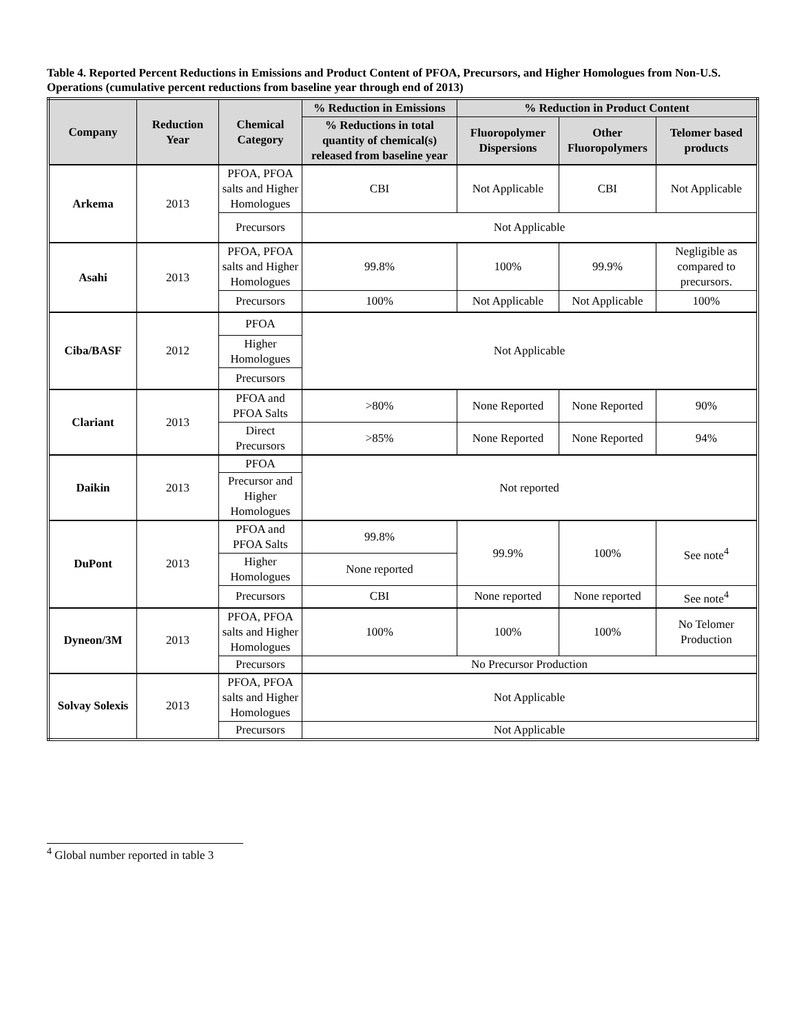Table 4. Reported Percent Reductions in Emissions and Product Content of PFOA, Precursors, and Higher Homologues from Non-U.S. Operations (cumulative percent reductions from baseline year through end of 2013)
| Company | Reduction Year | Chemical Category | % Reduction in Emissions | % Reduction in Product Content | | |
| --- | --- | --- | --- | --- | --- | --- |
| | | | % Reductions in total quantity of chemical(s) released from baseline year | Fluoropolymer Dispersions | Other Fluoropolymers | Telomer based products |
| Arkema | 2013 | PFOA, PFOA salts and Higher Homologues | CBI | Not Applicable | CBI | Not Applicable |
| | | Precursors | Not Applicable | | | |
| Asahi | 2013 | PFOA, PFOA salts and Higher Homologues | 99.8% | 100% | 99.9% | Negligible as compared to precursors. |
| | | Precursors | 100% | Not Applicable | Not Applicable | 100% |
| Ciba/BASF | 2012 | PFOA | Not Applicable | | | |
| | | Higher Homologues | | | | |
| | | Precursors | | | | |
| Clariant | 2013 | PFOA and PFOA Salts | >80% | None Reported | None Reported | 90% |
| | | Direct Precursors | >85% | None Reported | None Reported | 94% |
| Daikin | 2013 | PFOA | Not reported | | | |
| | | Precursor and Higher Homologues | | | | |
| DuPont | 2013 | PFOA and PFOA Salts | 99.8% | 99.9% | 100% | See note<sup>4</sup> |
| | | Higher Homologues | None reported | | | |
| | | Precursors | CBI | None reported | None reported | See note<sup>4</sup> |
| Dyneon/3M | 2013 | PFOA, PFOA salts and Higher Homologues | 100% | 100% | 100% | No Telomer Production |
| | | Precursors | No Precursor Production | | | |
| Solvay Solexis | 2013 | PFOA, PFOA salts and Higher Homologues | Not Applicable | | | |
| | | Precursors | Not Applicable | | | |
<sup>4</sup> Global number reported in table 3